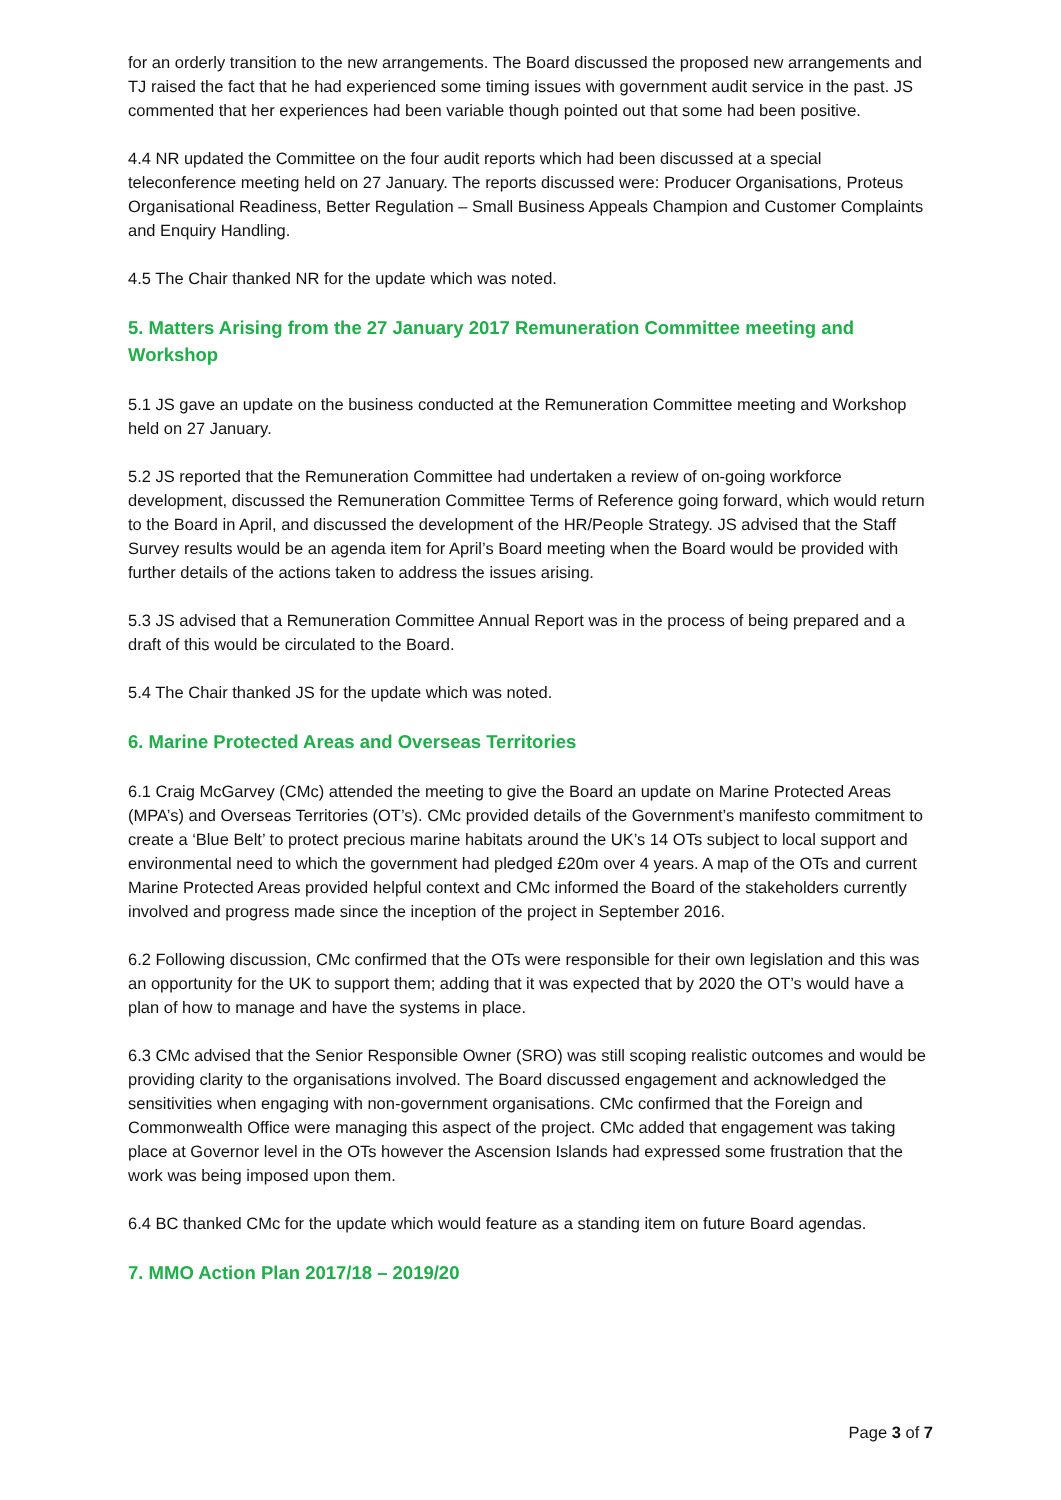for an orderly transition to the new arrangements. The Board discussed the proposed new arrangements and TJ raised the fact that he had experienced some timing issues with government audit service in the past. JS commented that her experiences had been variable though pointed out that some had been positive.
4.4 NR updated the Committee on the four audit reports which had been discussed at a special teleconference meeting held on 27 January. The reports discussed were: Producer Organisations, Proteus Organisational Readiness, Better Regulation – Small Business Appeals Champion and Customer Complaints and Enquiry Handling.
4.5 The Chair thanked NR for the update which was noted.
5. Matters Arising from the 27 January 2017 Remuneration Committee meeting and Workshop
5.1 JS gave an update on the business conducted at the Remuneration Committee meeting and Workshop held on 27 January.
5.2 JS reported that the Remuneration Committee had undertaken a review of on-going workforce development, discussed the Remuneration Committee Terms of Reference going forward, which would return to the Board in April, and discussed the development of the HR/People Strategy. JS advised that the Staff Survey results would be an agenda item for April’s Board meeting when the Board would be provided with further details of the actions taken to address the issues arising.
5.3 JS advised that a Remuneration Committee Annual Report was in the process of being prepared and a draft of this would be circulated to the Board.
5.4 The Chair thanked JS for the update which was noted.
6. Marine Protected Areas and Overseas Territories
6.1 Craig McGarvey (CMc) attended the meeting to give the Board an update on Marine Protected Areas (MPA’s) and Overseas Territories (OT’s). CMc provided details of the Government’s manifesto commitment to create a ‘Blue Belt’ to protect precious marine habitats around the UK’s 14 OTs subject to local support and environmental need to which the government had pledged £20m over 4 years. A map of the OTs and current Marine Protected Areas provided helpful context and CMc informed the Board of the stakeholders currently involved and progress made since the inception of the project in September 2016.
6.2 Following discussion, CMc confirmed that the OTs were responsible for their own legislation and this was an opportunity for the UK to support them; adding that it was expected that by 2020 the OT’s would have a plan of how to manage and have the systems in place.
6.3 CMc advised that the Senior Responsible Owner (SRO) was still scoping realistic outcomes and would be providing clarity to the organisations involved. The Board discussed engagement and acknowledged the sensitivities when engaging with non-government organisations. CMc confirmed that the Foreign and Commonwealth Office were managing this aspect of the project. CMc added that engagement was taking place at Governor level in the OTs however the Ascension Islands had expressed some frustration that the work was being imposed upon them.
6.4 BC thanked CMc for the update which would feature as a standing item on future Board agendas.
7. MMO Action Plan 2017/18 – 2019/20
Page 3 of 7